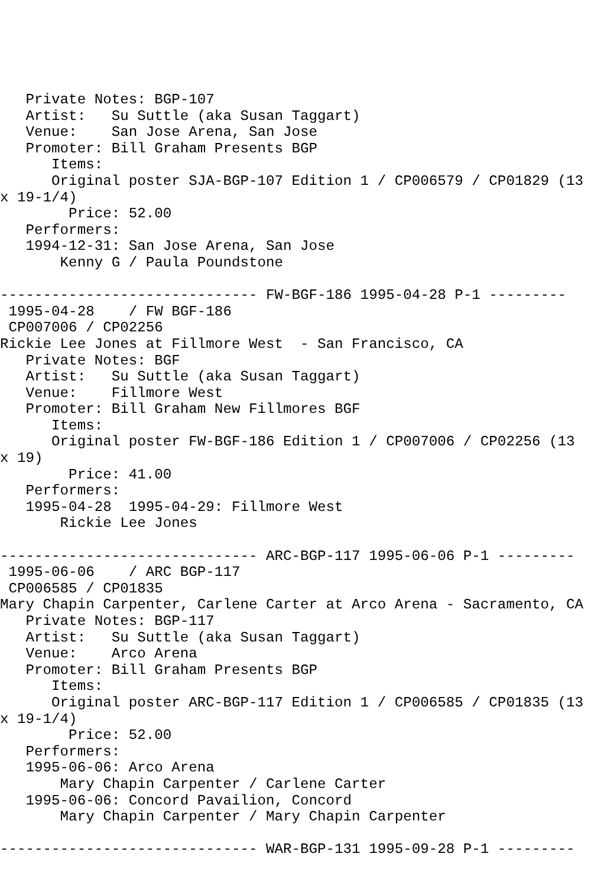Private Notes: BGP-107
   Artist:   Su Suttle (aka Susan Taggart)
   Venue:    San Jose Arena, San Jose
   Promoter: Bill Graham Presents BGP
      Items:
      Original poster SJA-BGP-107 Edition 1 / CP006579 / CP01829 (13
x 19-1/4)
        Price: 52.00
   Performers:
   1994-12-31: San Jose Arena, San Jose
       Kenny G / Paula Poundstone

------------------------------ FW-BGF-186 1995-04-28 P-1 ---------
 1995-04-28    / FW BGF-186
 CP007006 / CP02256
Rickie Lee Jones at Fillmore West  - San Francisco, CA
   Private Notes: BGF
   Artist:   Su Suttle (aka Susan Taggart)
   Venue:    Fillmore West
   Promoter: Bill Graham New Fillmores BGF
      Items:
      Original poster FW-BGF-186 Edition 1 / CP007006 / CP02256 (13
x 19)
        Price: 41.00
   Performers:
   1995-04-28  1995-04-29: Fillmore West
       Rickie Lee Jones

------------------------------ ARC-BGP-117 1995-06-06 P-1 ---------
 1995-06-06    / ARC BGP-117
 CP006585 / CP01835
Mary Chapin Carpenter, Carlene Carter at Arco Arena - Sacramento, CA
   Private Notes: BGP-117
   Artist:   Su Suttle (aka Susan Taggart)
   Venue:    Arco Arena
   Promoter: Bill Graham Presents BGP
      Items:
      Original poster ARC-BGP-117 Edition 1 / CP006585 / CP01835 (13
x 19-1/4)
        Price: 52.00
   Performers:
   1995-06-06: Arco Arena
       Mary Chapin Carpenter / Carlene Carter
   1995-06-06: Concord Pavailion, Concord
       Mary Chapin Carpenter / Mary Chapin Carpenter

------------------------------ WAR-BGP-131 1995-09-28 P-1 ---------